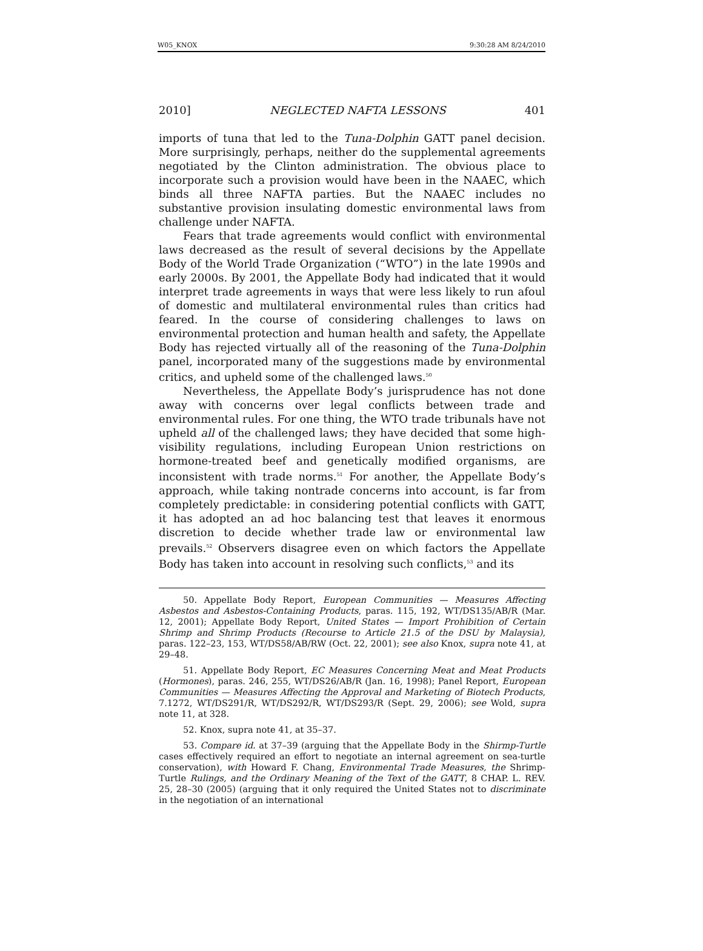W05_KNOX 9:30:28 AM 8/24/2010
2010] NEGLECTED NAFTA LESSONS 401
imports of tuna that led to the Tuna-Dolphin GATT panel decision. More surprisingly, perhaps, neither do the supplemental agreements negotiated by the Clinton administration. The obvious place to incorporate such a provision would have been in the NAAEC, which binds all three NAFTA parties. But the NAAEC includes no substantive provision insulating domestic environmental laws from challenge under NAFTA.
Fears that trade agreements would conflict with environmental laws decreased as the result of several decisions by the Appellate Body of the World Trade Organization (“WTO”) in the late 1990s and early 2000s. By 2001, the Appellate Body had indicated that it would interpret trade agreements in ways that were less likely to run afoul of domestic and multilateral environmental rules than critics had feared. In the course of considering challenges to laws on environmental protection and human health and safety, the Appellate Body has rejected virtually all of the reasoning of the Tuna-Dolphin panel, incorporated many of the suggestions made by environmental critics, and upheld some of the challenged laws.<sup>50</sup>
Nevertheless, the Appellate Body’s jurisprudence has not done away with concerns over legal conflicts between trade and environmental rules. For one thing, the WTO trade tribunals have not upheld all of the challenged laws; they have decided that some high-visibility regulations, including European Union restrictions on hormone-treated beef and genetically modified organisms, are inconsistent with trade norms.<sup>51</sup> For another, the Appellate Body’s approach, while taking nontrade concerns into account, is far from completely predictable: in considering potential conflicts with GATT, it has adopted an ad hoc balancing test that leaves it enormous discretion to decide whether trade law or environmental law prevails.<sup>52</sup> Observers disagree even on which factors the Appellate Body has taken into account in resolving such conflicts,<sup>53</sup> and its
50. Appellate Body Report, European Communities — Measures Affecting Asbestos and Asbestos-Containing Products, paras. 115, 192, WT/DS135/AB/R (Mar. 12, 2001); Appellate Body Report, United States — Import Prohibition of Certain Shrimp and Shrimp Products (Recourse to Article 21.5 of the DSU by Malaysia), paras. 122–23, 153, WT/DS58/AB/RW (Oct. 22, 2001); see also Knox, supra note 41, at 29–48.
51. Appellate Body Report, EC Measures Concerning Meat and Meat Products (Hormones), paras. 246, 255, WT/DS26/AB/R (Jan. 16, 1998); Panel Report, European Communities — Measures Affecting the Approval and Marketing of Biotech Products, 7.1272, WT/DS291/R, WT/DS292/R, WT/DS293/R (Sept. 29, 2006); see Wold, supra note 11, at 328.
52. Knox, supra note 41, at 35–37.
53. Compare id. at 37–39 (arguing that the Appellate Body in the Shirmp-Turtle cases effectively required an effort to negotiate an internal agreement on sea-turtle conservation), with Howard F. Chang, Environmental Trade Measures, the Shrimp-Turtle Rulings, and the Ordinary Meaning of the Text of the GATT, 8 CHAP. L. REV. 25, 28–30 (2005) (arguing that it only required the United States not to discriminate in the negotiation of an international